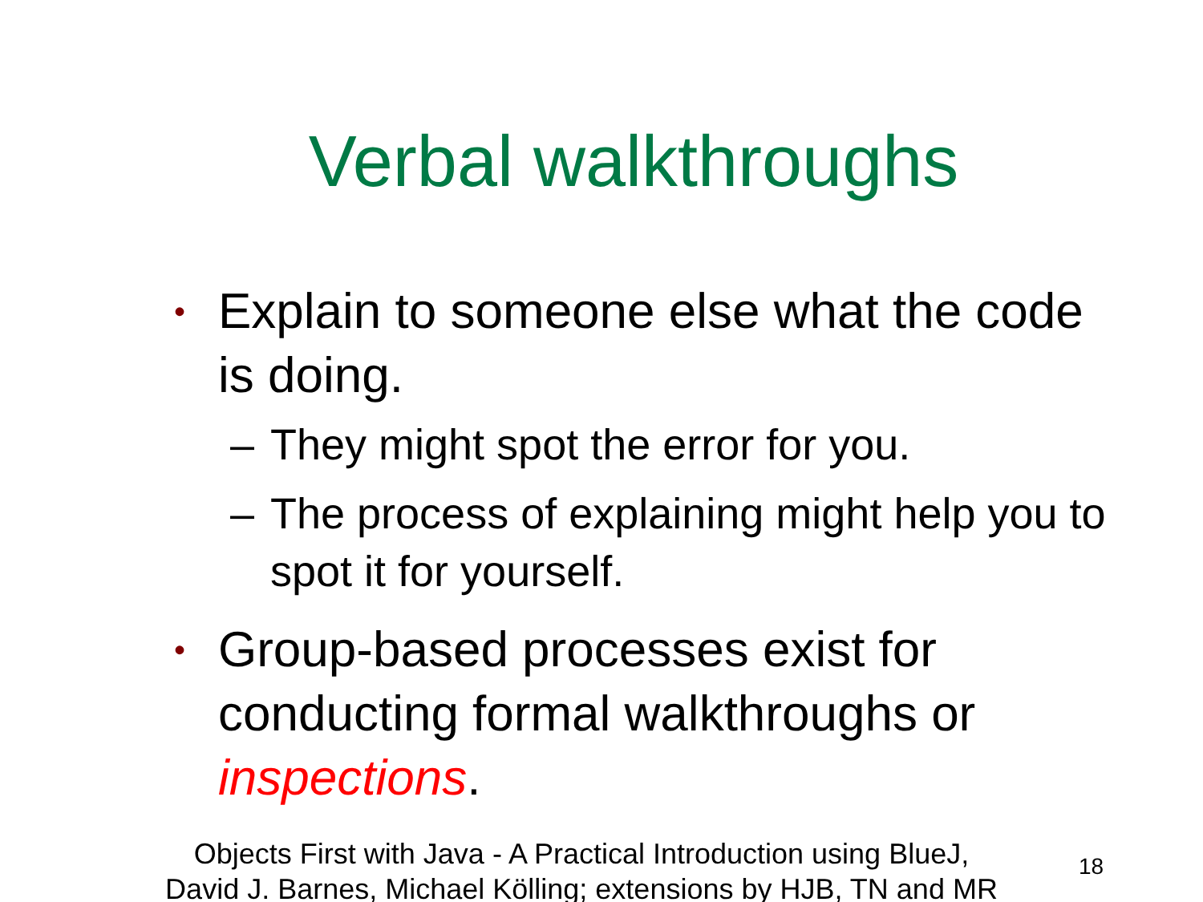Verbal walkthroughs
• Explain to someone else what the code is doing.
– They might spot the error for you.
– The process of explaining might help you to spot it for yourself.
• Group-based processes exist for conducting formal walkthroughs or inspections.
Objects First with Java - A Practical Introduction using BlueJ,
David J. Barnes, Michael Kölling; extensions by HJB, TN and MR
18